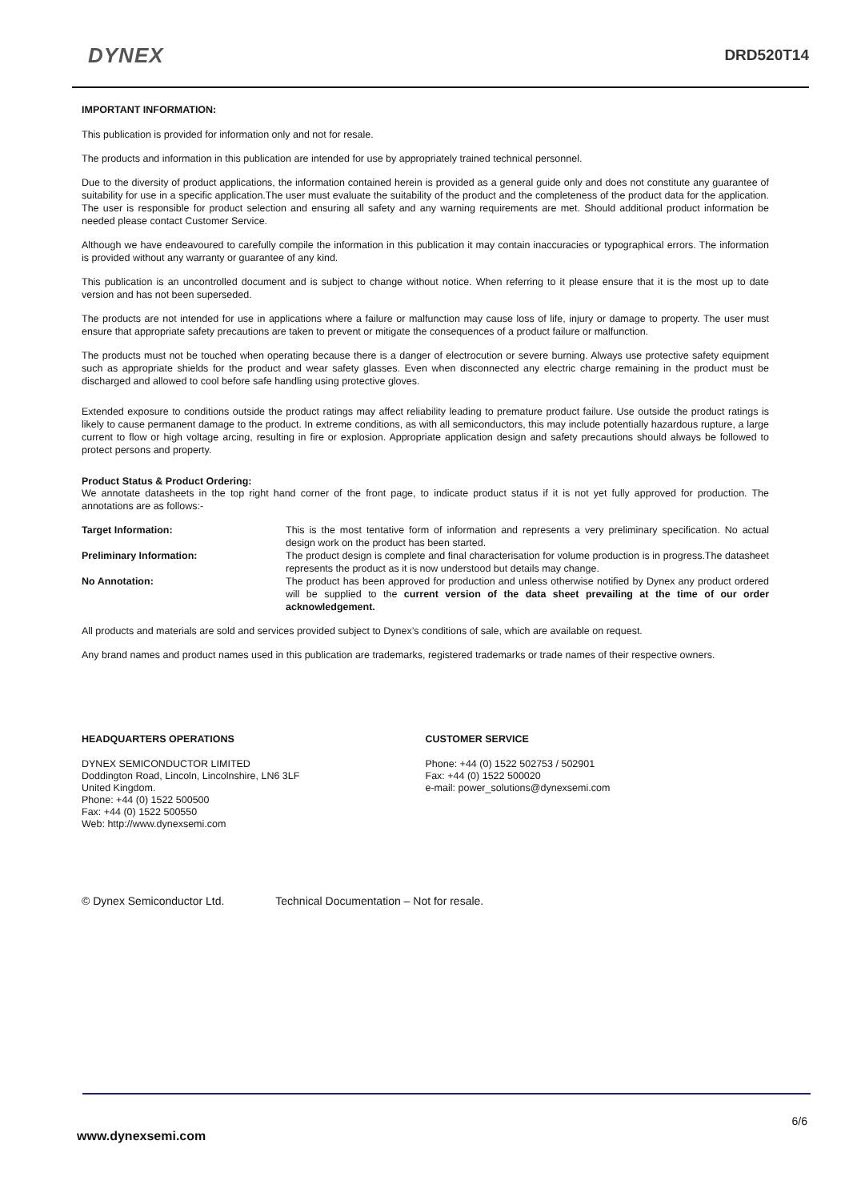DYNEX DRD520T14
IMPORTANT INFORMATION:
This publication is provided for information only and not for resale.
The products and information in this publication are intended for use by appropriately trained technical personnel.
Due to the diversity of product applications, the information contained herein is provided as a general guide only and does not constitute any guarantee of suitability for use in a specific application.The user must evaluate the suitability of the product and the completeness of the product data for the application. The user is responsible for product selection and ensuring all safety and any warning requirements are met. Should additional product information be needed please contact Customer Service.
Although we have endeavoured to carefully compile the information in this publication it may contain inaccuracies or typographical errors. The information is provided without any warranty or guarantee of any kind.
This publication is an uncontrolled document and is subject to change without notice. When referring to it please ensure that it is the most up to date version and has not been superseded.
The products are not intended for use in applications where a failure or malfunction may cause loss of life, injury or damage to property. The user must ensure that appropriate safety precautions are taken to prevent or mitigate the consequences of a product failure or malfunction.
The products must not be touched when operating because there is a danger of electrocution or severe burning. Always use protective safety equipment such as appropriate shields for the product and wear safety glasses. Even when disconnected any electric charge remaining in the product must be discharged and allowed to cool before safe handling using protective gloves.
Extended exposure to conditions outside the product ratings may affect reliability leading to premature product failure. Use outside the product ratings is likely to cause permanent damage to the product. In extreme conditions, as with all semiconductors, this may include potentially hazardous rupture, a large current to flow or high voltage arcing, resulting in fire or explosion. Appropriate application design and safety precautions should always be followed to protect persons and property.
Product Status & Product Ordering:
We annotate datasheets in the top right hand corner of the front page, to indicate product status if it is not yet fully approved for production. The annotations are as follows:-
Target Information:
This is the most tentative form of information and represents a very preliminary specification. No actual design work on the product has been started.
Preliminary Information:
The product design is complete and final characterisation for volume production is in progress.The datasheet represents the product as it is now understood but details may change.
No Annotation:
The product has been approved for production and unless otherwise notified by Dynex any product ordered will be supplied to the current version of the data sheet prevailing at the time of our order acknowledgement.
All products and materials are sold and services provided subject to Dynex’s conditions of sale, which are available on request.
Any brand names and product names used in this publication are trademarks, registered trademarks or trade names of their respective owners.
HEADQUARTERS OPERATIONS
DYNEX SEMICONDUCTOR LIMITED
Doddington Road, Lincoln, Lincolnshire, LN6 3LF
United Kingdom.
Phone: +44 (0) 1522 500500
Fax: +44 (0) 1522 500550
Web: http://www.dynexsemi.com
CUSTOMER SERVICE
Phone: +44 (0) 1522 502753 / 502901
Fax: +44 (0) 1522 500020
e-mail: power_solutions@dynexsemi.com
© Dynex Semiconductor Ltd. Technical Documentation – Not for resale.
6/6
www.dynexsemi.com